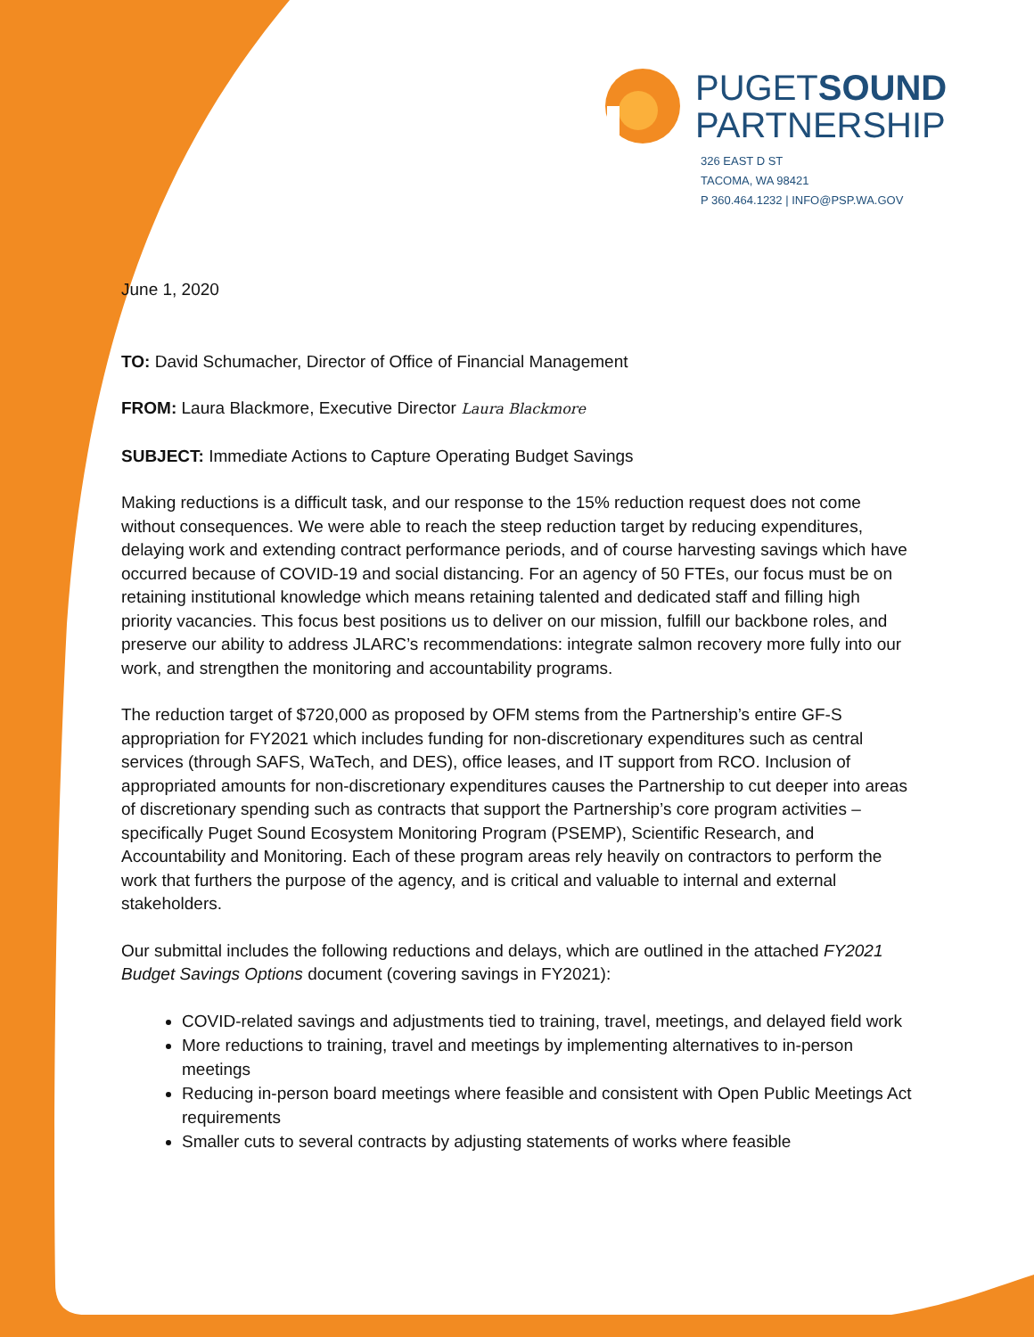PUGETSOUND
PARTNERSHIP
326 EAST D ST
TACOMA, WA 98421
P 360.464.1232 | INFO@PSP.WA.GOV
June 1, 2020
TO: David Schumacher, Director of Office of Financial Management
FROM: Laura Blackmore, Executive Director Laura Blackmore
SUBJECT: Immediate Actions to Capture Operating Budget Savings
Making reductions is a difficult task, and our response to the 15% reduction request does not come without consequences. We were able to reach the steep reduction target by reducing expenditures, delaying work and extending contract performance periods, and of course harvesting savings which have occurred because of COVID-19 and social distancing. For an agency of 50 FTEs, our focus must be on retaining institutional knowledge which means retaining talented and dedicated staff and filling high priority vacancies. This focus best positions us to deliver on our mission, fulfill our backbone roles, and preserve our ability to address JLARC’s recommendations: integrate salmon recovery more fully into our work, and strengthen the monitoring and accountability programs.
The reduction target of $720,000 as proposed by OFM stems from the Partnership’s entire GF-S appropriation for FY2021 which includes funding for non-discretionary expenditures such as central services (through SAFS, WaTech, and DES), office leases, and IT support from RCO. Inclusion of appropriated amounts for non-discretionary expenditures causes the Partnership to cut deeper into areas of discretionary spending such as contracts that support the Partnership’s core program activities – specifically Puget Sound Ecosystem Monitoring Program (PSEMP), Scientific Research, and Accountability and Monitoring. Each of these program areas rely heavily on contractors to perform the work that furthers the purpose of the agency, and is critical and valuable to internal and external stakeholders.
Our submittal includes the following reductions and delays, which are outlined in the attached FY2021 Budget Savings Options document (covering savings in FY2021):
COVID-related savings and adjustments tied to training, travel, meetings, and delayed field work
More reductions to training, travel and meetings by implementing alternatives to in-person meetings
Reducing in-person board meetings where feasible and consistent with Open Public Meetings Act requirements
Smaller cuts to several contracts by adjusting statements of works where feasible